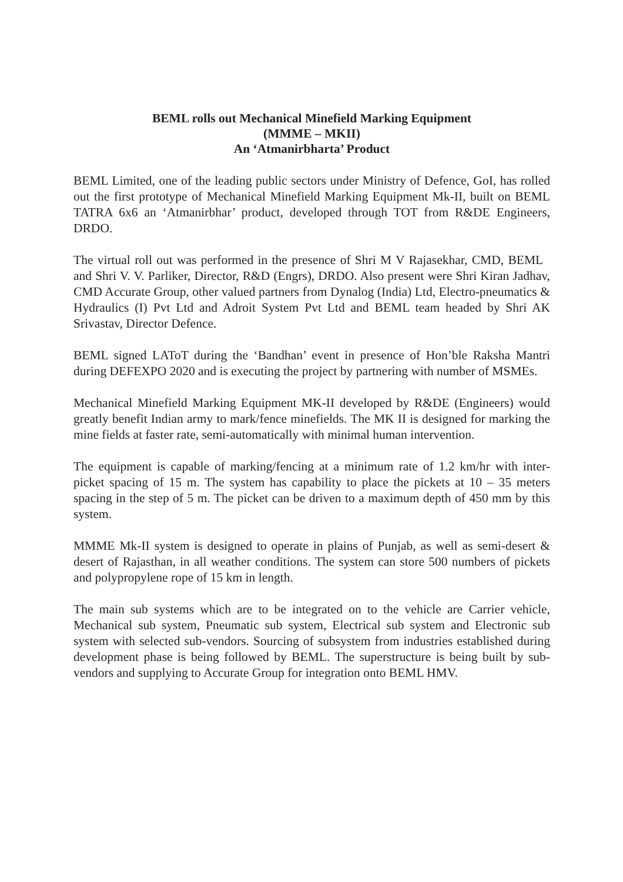BEML rolls out Mechanical Minefield Marking Equipment
(MMME – MKII)
An ‘Atmanirbharta’ Product
BEML Limited, one of the leading public sectors under Ministry of Defence, GoI, has rolled out the first prototype of Mechanical Minefield Marking Equipment Mk-II, built on BEML TATRA 6x6 an ‘Atmanirbhar’ product, developed through TOT from R&DE Engineers, DRDO.
The virtual roll out was performed in the presence of Shri M V Rajasekhar, CMD, BEML and Shri V. V. Parliker, Director, R&D (Engrs), DRDO. Also present were Shri Kiran Jadhav, CMD Accurate Group, other valued partners from Dynalog (India) Ltd, Electro-pneumatics & Hydraulics (I) Pvt Ltd and Adroit System Pvt Ltd and BEML team headed by Shri AK Srivastav, Director Defence.
BEML signed LAToT during the ‘Bandhan’ event in presence of Hon’ble Raksha Mantri during DEFEXPO 2020 and is executing the project by partnering with number of MSMEs.
Mechanical Minefield Marking Equipment MK-II developed by R&DE (Engineers) would greatly benefit Indian army to mark/fence minefields. The MK II is designed for marking the mine fields at faster rate, semi-automatically with minimal human intervention.
The equipment is capable of marking/fencing at a minimum rate of 1.2 km/hr with inter-picket spacing of 15 m. The system has capability to place the pickets at 10 – 35 meters spacing in the step of 5 m. The picket can be driven to a maximum depth of 450 mm by this system.
MMME Mk-II system is designed to operate in plains of Punjab, as well as semi-desert & desert of Rajasthan, in all weather conditions. The system can store 500 numbers of pickets and polypropylene rope of 15 km in length.
The main sub systems which are to be integrated on to the vehicle are Carrier vehicle, Mechanical sub system, Pneumatic sub system, Electrical sub system and Electronic sub system with selected sub-vendors. Sourcing of subsystem from industries established during development phase is being followed by BEML. The superstructure is being built by sub-vendors and supplying to Accurate Group for integration onto BEML HMV.